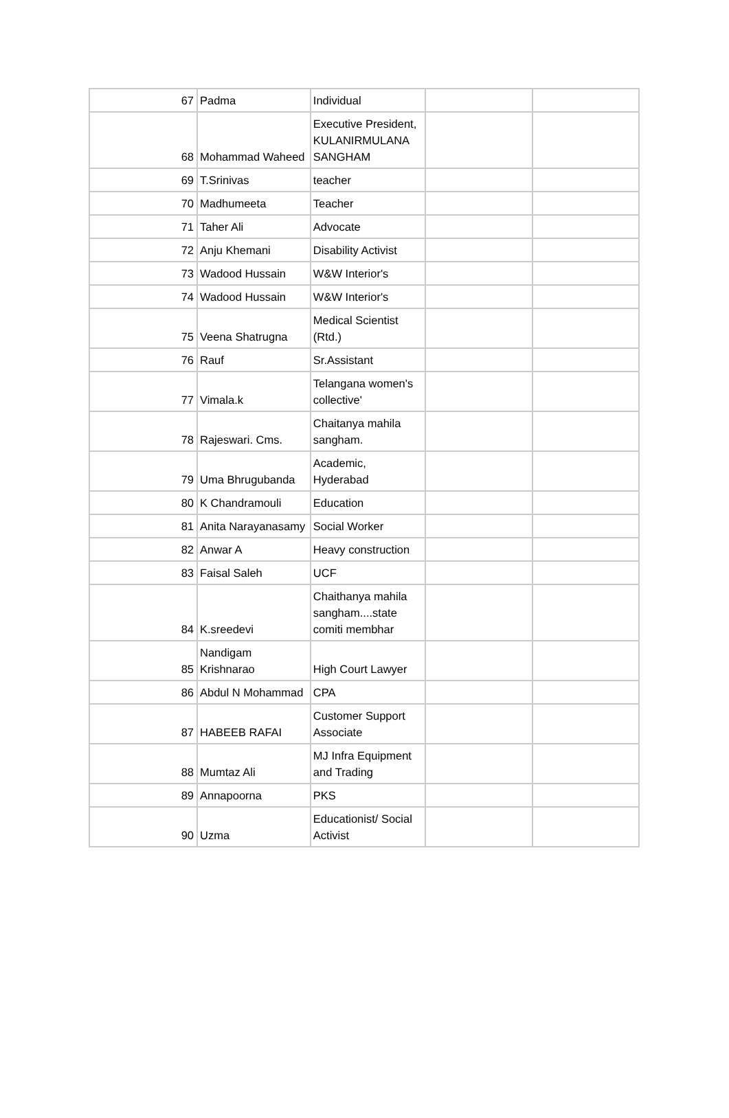| 67 | Padma | Individual | | |
| 68 | Mohammad Waheed | Executive President, KULANIRMULANA SANGHAM | | |
| 69 | T.Srinivas | teacher | | |
| 70 | Madhumeeta | Teacher | | |
| 71 | Taher Ali | Advocate | | |
| 72 | Anju Khemani | Disability Activist | | |
| 73 | Wadood Hussain | W&W Interior's | | |
| 74 | Wadood Hussain | W&W Interior's | | |
| 75 | Veena Shatrugna | Medical Scientist (Rtd.) | | |
| 76 | Rauf | Sr.Assistant | | |
| 77 | Vimala.k | Telangana women's collective' | | |
| 78 | Rajeswari. Cms. | Chaitanya mahila sangham. | | |
| 79 | Uma Bhrugubanda | Academic, Hyderabad | | |
| 80 | K Chandramouli | Education | | |
| 81 | Anita Narayanasamy | Social Worker | | |
| 82 | Anwar A | Heavy construction | | |
| 83 | Faisal Saleh | UCF | | |
| 84 | K.sreedevi | Chaithanya mahila sangham....state comiti membhar | | |
| 85 | Nandigam Krishnarao | High Court Lawyer | | |
| 86 | Abdul N Mohammad | CPA | | |
| 87 | HABEEB RAFAI | Customer Support Associate | | |
| 88 | Mumtaz Ali | MJ Infra Equipment and Trading | | |
| 89 | Annapoorna | PKS | | |
| 90 | Uzma | Educationist/ Social Activist | | |